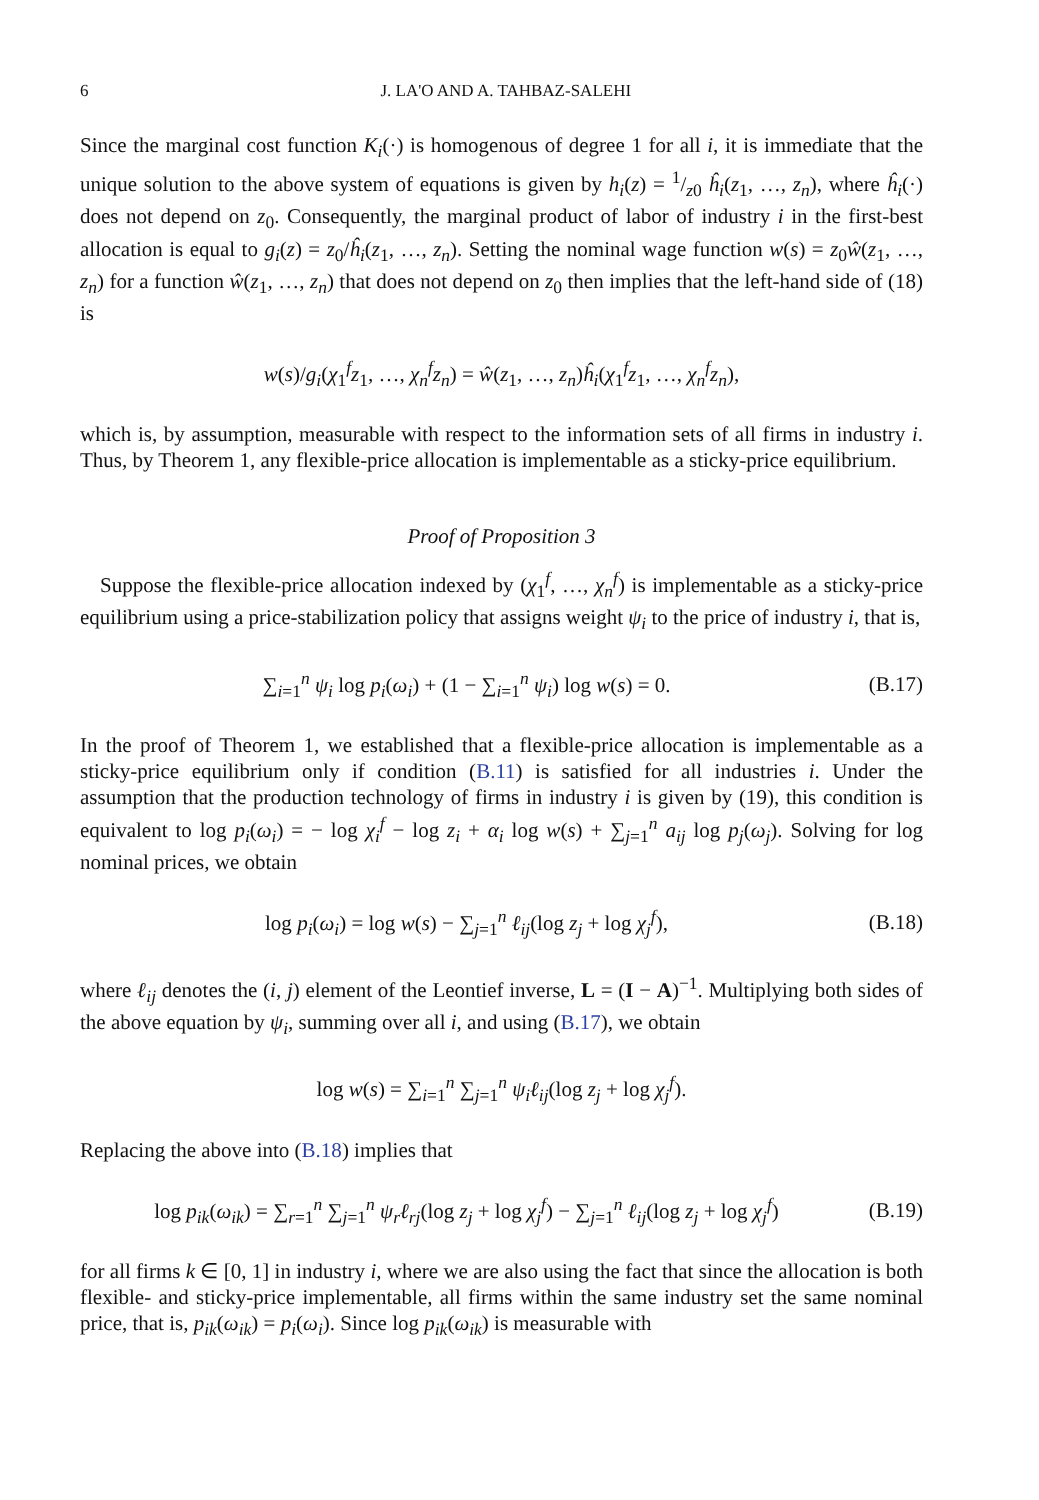6 J. LA'O AND A. TAHBAZ-SALEHI
Since the marginal cost function K<sub>i</sub>(·) is homogenous of degree 1 for all i, it is immediate that the unique solution to the above system of equations is given by h<sub>i</sub>(z) = 1/z0 ĥ<sub>i</sub>(z<sub>1</sub>, …, z<sub>n</sub>), where ĥ<sub>i</sub>(·) does not depend on z<sub>0</sub>. Consequently, the marginal product of labor of industry i in the first-best allocation is equal to g<sub>i</sub>(z) = z<sub>0</sub>/ĥ<sub>i</sub>(z<sub>1</sub>, …, z<sub>n</sub>). Setting the nominal wage function w(s) = z<sub>0</sub>ŵ(z<sub>1</sub>, …, z<sub>n</sub>) for a function ŵ(z<sub>1</sub>, …, z<sub>n</sub>) that does not depend on z<sub>0</sub> then implies that the left-hand side of (18) is
w(s)/g<sub>i</sub>(χ<sub>1</sub><sup>f</sup>z<sub>1</sub>, …, χ<sub>n</sub><sup>f</sup>z<sub>n</sub>) = ŵ(z<sub>1</sub>, …, z<sub>n</sub>)ĥ<sub>i</sub>(χ<sub>1</sub><sup>f</sup>z<sub>1</sub>, …, χ<sub>n</sub><sup>f</sup>z<sub>n</sub>),
which is, by assumption, measurable with respect to the information sets of all firms in industry i. Thus, by Theorem 1, any flexible-price allocation is implementable as a sticky-price equilibrium.
Proof of Proposition 3
Suppose the flexible-price allocation indexed by (χ<sub>1</sub><sup>f</sup>, …, χ<sub>n</sub><sup>f</sup>) is implementable as a sticky-price equilibrium using a price-stabilization policy that assigns weight ψ<sub>i</sub> to the price of industry i, that is,
∑<sub>i=1</sub><sup>n</sup> ψ<sub>i</sub> log p<sub>i</sub>(ω<sub>i</sub>) + (1 − ∑<sub>i=1</sub><sup>n</sup> ψ<sub>i</sub>) log w(s) = 0. (B.17)
In the proof of Theorem 1, we established that a flexible-price allocation is implementable as a sticky-price equilibrium only if condition (B.11) is satisfied for all industries i. Under the assumption that the production technology of firms in industry i is given by (19), this condition is equivalent to log p<sub>i</sub>(ω<sub>i</sub>) = − log χ<sub>i</sub><sup>f</sup> − log z<sub>i</sub> + α<sub>i</sub> log w(s) + ∑<sub>j=1</sub><sup>n</sup> a<sub>ij</sub> log p<sub>j</sub>(ω<sub>j</sub>). Solving for log nominal prices, we obtain
log p<sub>i</sub>(ω<sub>i</sub>) = log w(s) − ∑<sub>j=1</sub><sup>n</sup> ℓ<sub>ij</sub>(log z<sub>j</sub> + log χ<sub>j</sub><sup>f</sup>), (B.18)
where ℓ<sub>ij</sub> denotes the (i, j) element of the Leontief inverse, L = (I − A)<sup>−1</sup>. Multiplying both sides of the above equation by ψ<sub>i</sub>, summing over all i, and using (B.17), we obtain
log w(s) = ∑<sub>i=1</sub><sup>n</sup> ∑<sub>j=1</sub><sup>n</sup> ψ<sub>i</sub>ℓ<sub>ij</sub>(log z<sub>j</sub> + log χ<sub>j</sub><sup>f</sup>).
Replacing the above into (B.18) implies that
log p<sub>ik</sub>(ω<sub>ik</sub>) = ∑<sub>r=1</sub><sup>n</sup> ∑<sub>j=1</sub><sup>n</sup> ψ<sub>r</sub>ℓ<sub>rj</sub>(log z<sub>j</sub> + log χ<sub>j</sub><sup>f</sup>) − ∑<sub>j=1</sub><sup>n</sup> ℓ<sub>ij</sub>(log z<sub>j</sub> + log χ<sub>j</sub><sup>f</sup>) (B.19)
for all firms k ∈ [0, 1] in industry i, where we are also using the fact that since the allocation is both flexible- and sticky-price implementable, all firms within the same industry set the same nominal price, that is, p<sub>ik</sub>(ω<sub>ik</sub>) = p<sub>i</sub>(ω<sub>i</sub>). Since log p<sub>ik</sub>(ω<sub>ik</sub>) is measurable with